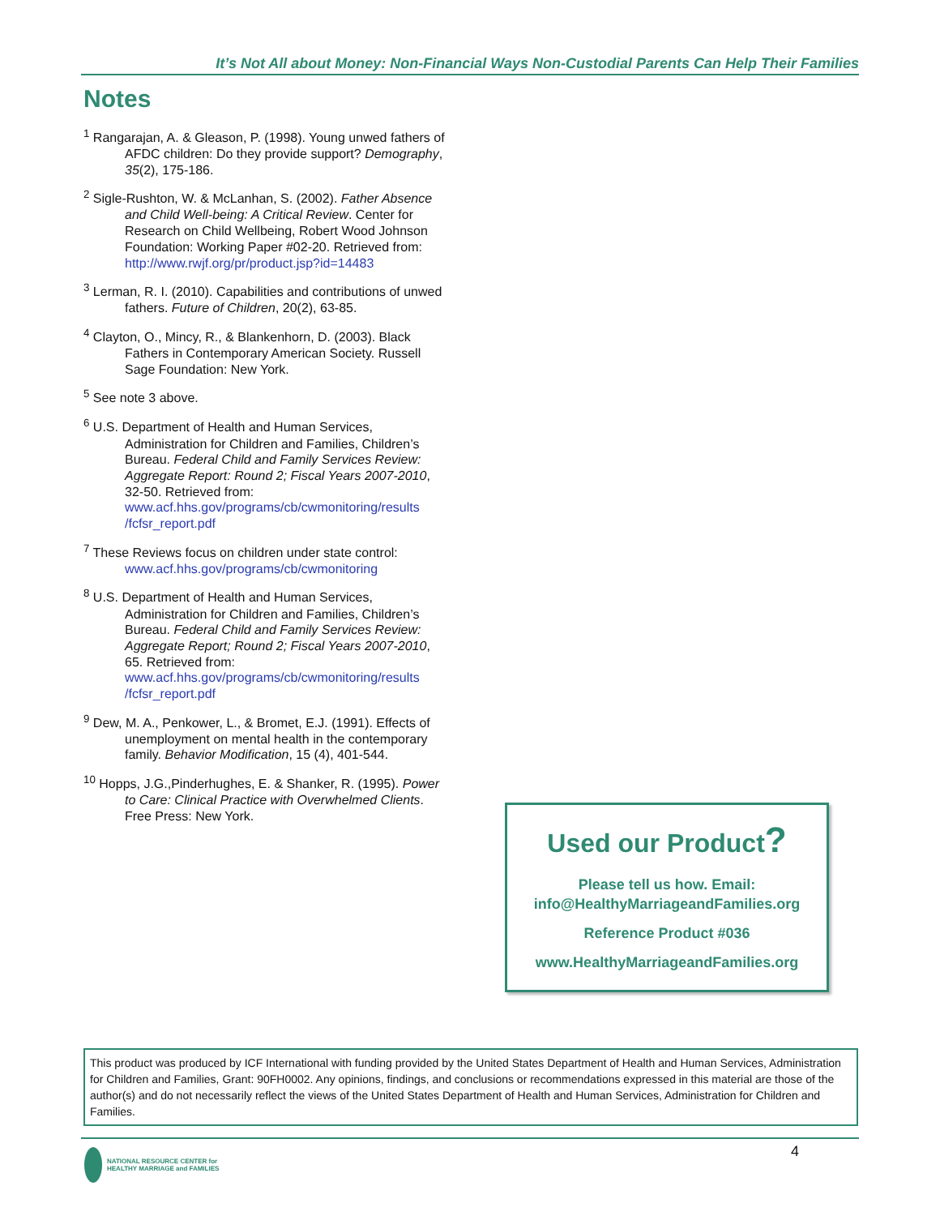It’s Not All about Money: Non-Financial Ways Non-Custodial Parents Can Help Their Families
Notes
<sup>1</sup> Rangarajan, A. & Gleason, P. (1998). Young unwed fathers of AFDC children: Do they provide support? Demography, 35(2), 175-186.
<sup>2</sup> Sigle-Rushton, W. & McLanhan, S. (2002). Father Absence and Child Well-being: A Critical Review. Center for Research on Child Wellbeing, Robert Wood Johnson Foundation: Working Paper #02-20. Retrieved from: http://www.rwjf.org/pr/product.jsp?id=14483
<sup>3</sup> Lerman, R. I. (2010). Capabilities and contributions of unwed fathers. Future of Children, 20(2), 63-85.
<sup>4</sup> Clayton, O., Mincy, R., & Blankenhorn, D. (2003). Black Fathers in Contemporary American Society. Russell Sage Foundation: New York.
<sup>5</sup> See note 3 above.
<sup>6</sup> U.S. Department of Health and Human Services, Administration for Children and Families, Children’s Bureau. Federal Child and Family Services Review: Aggregate Report: Round 2; Fiscal Years 2007-2010, 32-50. Retrieved from: www.acf.hhs.gov/programs/cb/cwmonitoring/results /fcfsr_report.pdf
<sup>7</sup> These Reviews focus on children under state control: www.acf.hhs.gov/programs/cb/cwmonitoring
<sup>8</sup> U.S. Department of Health and Human Services, Administration for Children and Families, Children’s Bureau. Federal Child and Family Services Review: Aggregate Report; Round 2; Fiscal Years 2007-2010, 65. Retrieved from: www.acf.hhs.gov/programs/cb/cwmonitoring/results /fcfsr_report.pdf
<sup>9</sup> Dew, M. A., Penkower, L., & Bromet, E.J. (1991). Effects of unemployment on mental health in the contemporary family. Behavior Modification, 15 (4), 401-544.
<sup>10</sup> Hopps, J.G.,Pinderhughes, E. & Shanker, R. (1995). Power to Care: Clinical Practice with Overwhelmed Clients. Free Press: New York.
Used our Product?
Please tell us how. Email:
info@HealthyMarriageandFamilies.org
Reference Product #036
www.HealthyMarriageandFamilies.org
This product was produced by ICF International with funding provided by the United States Department of Health and Human Services, Administration for Children and Families, Grant: 90FH0002. Any opinions, findings, and conclusions or recommendations expressed in this material are those of the author(s) and do not necessarily reflect the views of the United States Department of Health and Human Services, Administration for Children and Families.
NATIONAL RESOURCE CENTER for
HEALTHY MARRIAGE and FAMILIES
4